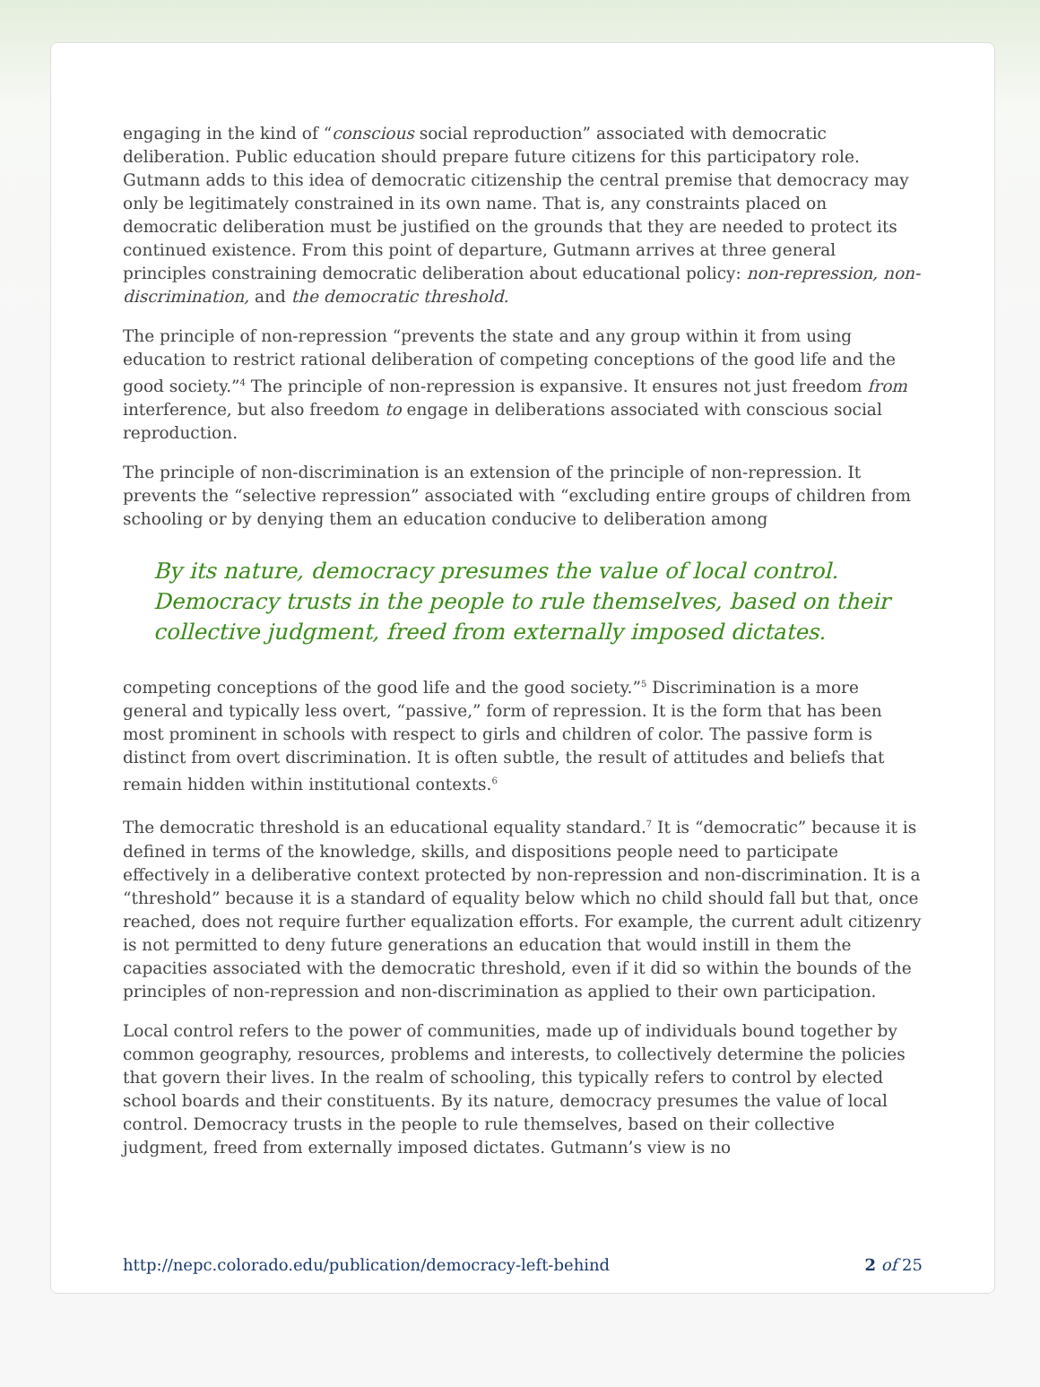engaging in the kind of “conscious social reproduction” associated with democratic deliberation. Public education should prepare future citizens for this participatory role. Gutmann adds to this idea of democratic citizenship the central premise that democracy may only be legitimately constrained in its own name. That is, any constraints placed on democratic deliberation must be justified on the grounds that they are needed to protect its continued existence. From this point of departure, Gutmann arrives at three general principles constraining democratic deliberation about educational policy: non-repression, non-discrimination, and the democratic threshold.
The principle of non-repression “prevents the state and any group within it from using education to restrict rational deliberation of competing conceptions of the good life and the good society.”<sup>4</sup> The principle of non-repression is expansive. It ensures not just freedom from interference, but also freedom to engage in deliberations associated with conscious social reproduction.
The principle of non-discrimination is an extension of the principle of non-repression. It prevents the “selective repression” associated with “excluding entire groups of children from schooling or by denying them an education conducive to deliberation among
By its nature, democracy presumes the value of local control. Democracy trusts in the people to rule themselves, based on their collective judgment, freed from externally imposed dictates.
competing conceptions of the good life and the good society.”<sup>5</sup> Discrimination is a more general and typically less overt, “passive,” form of repression. It is the form that has been most prominent in schools with respect to girls and children of color. The passive form is distinct from overt discrimination. It is often subtle, the result of attitudes and beliefs that remain hidden within institutional contexts.<sup>6</sup>
The democratic threshold is an educational equality standard.<sup>7</sup> It is “democratic” because it is defined in terms of the knowledge, skills, and dispositions people need to participate effectively in a deliberative context protected by non-repression and non-discrimination. It is a “threshold” because it is a standard of equality below which no child should fall but that, once reached, does not require further equalization efforts. For example, the current adult citizenry is not permitted to deny future generations an education that would instill in them the capacities associated with the democratic threshold, even if it did so within the bounds of the principles of non-repression and non-discrimination as applied to their own participation.
Local control refers to the power of communities, made up of individuals bound together by common geography, resources, problems and interests, to collectively determine the policies that govern their lives. In the realm of schooling, this typically refers to control by elected school boards and their constituents. By its nature, democracy presumes the value of local control. Democracy trusts in the people to rule themselves, based on their collective judgment, freed from externally imposed dictates. Gutmann’s view is no
http://nepc.colorado.edu/publication/democracy-left-behind 2 of 25